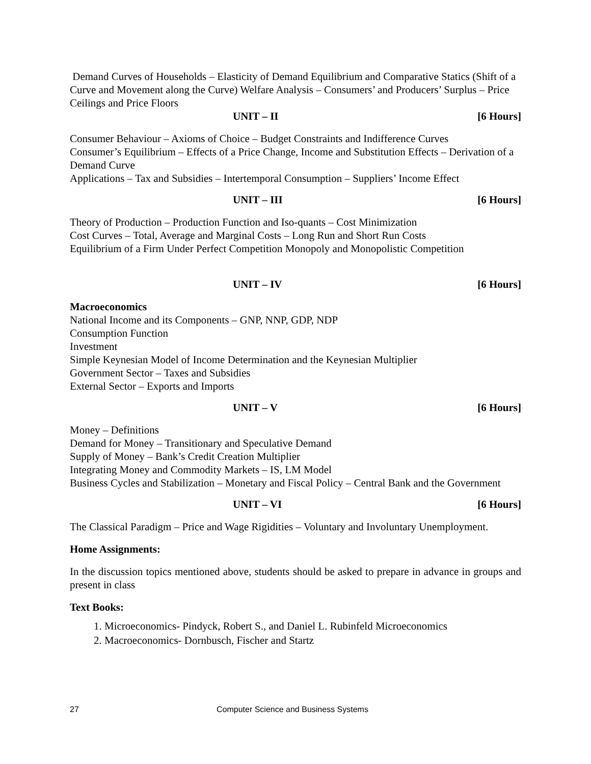Demand Curves of Households – Elasticity of Demand Equilibrium and Comparative Statics (Shift of a Curve and Movement along the Curve) Welfare Analysis – Consumers’ and Producers’ Surplus – Price Ceilings and Price Floors
UNIT – II [6 Hours]
Consumer Behaviour – Axioms of Choice – Budget Constraints and Indifference Curves
Consumer’s Equilibrium – Effects of a Price Change, Income and Substitution Effects – Derivation of a Demand Curve
Applications – Tax and Subsidies – Intertemporal Consumption – Suppliers’ Income Effect
UNIT – III [6 Hours]
Theory of Production – Production Function and Iso-quants – Cost Minimization
Cost Curves – Total, Average and Marginal Costs – Long Run and Short Run Costs
Equilibrium of a Firm Under Perfect Competition Monopoly and Monopolistic Competition
UNIT – IV [6 Hours]
Macroeconomics
National Income and its Components – GNP, NNP, GDP, NDP
Consumption Function
Investment
Simple Keynesian Model of Income Determination and the Keynesian Multiplier
Government Sector – Taxes and Subsidies
External Sector – Exports and Imports
UNIT – V [6 Hours]
Money – Definitions
Demand for Money – Transitionary and Speculative Demand
Supply of Money – Bank’s Credit Creation Multiplier
Integrating Money and Commodity Markets – IS, LM Model
Business Cycles and Stabilization – Monetary and Fiscal Policy – Central Bank and the Government
UNIT – VI [6 Hours]
The Classical Paradigm – Price and Wage Rigidities – Voluntary and Involuntary Unemployment.
Home Assignments:
In the discussion topics mentioned above, students should be asked to prepare in advance in groups and present in class
Text Books:
1. Microeconomics- Pindyck, Robert S., and Daniel L. Rubinfeld Microeconomics
2. Macroeconomics- Dornbusch, Fischer and Startz
27 Computer Science and Business Systems